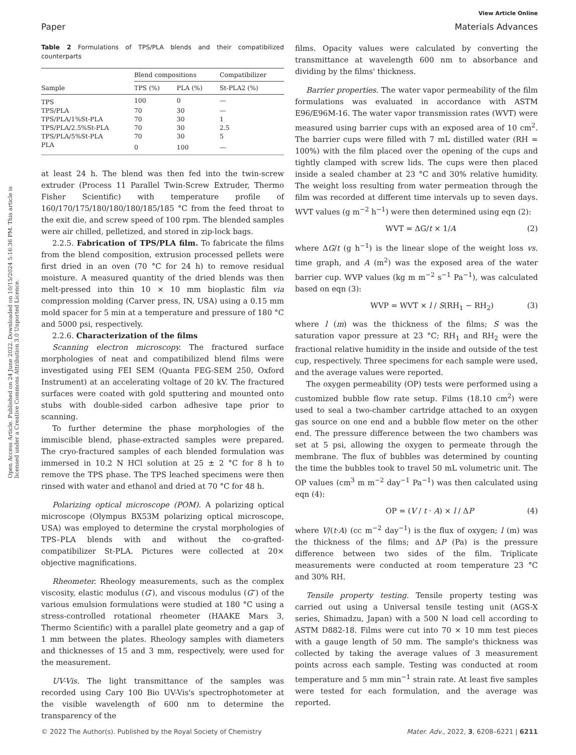Open Access Article. Published on 24 June 2022. Downloaded on 10/15/2024 5:16:36 PM. This article is licensed under a Creative Commons Attribution 3.0 Unported Licence.
View Article Online
Paper Materials Advances
Table 2 Formulations of TPS/PLA blends and their compatibilized counterparts
| | Blend compositions | | Compatibilizer |
| --- | --- | --- | --- |
| Sample | TPS (%) | PLA (%) | St-PLA2 (%) |
| TPS | 100 | 0 | — |
| TPS/PLA | 70 | 30 | — |
| TPS/PLA/1%St-PLA | 70 | 30 | 1 |
| TPS/PLA/2.5%St-PLA | 70 | 30 | 2.5 |
| TPS/PLA/5%St-PLA | 70 | 30 | 5 |
| PLA | 0 | 100 | — |
at least 24 h. The blend was then fed into the twin-screw extruder (Process 11 Parallel Twin-Screw Extruder, Thermo Fisher Scientific) with temperature profile of 160/170/175/180/180/180/185/185 °C from the feed throat to the exit die, and screw speed of 100 rpm. The blended samples were air chilled, pelletized, and stored in zip-lock bags.
2.2.5. Fabrication of TPS/PLA film. To fabricate the films from the blend composition, extrusion processed pellets were first dried in an oven (70 °C for 24 h) to remove residual moisture. A measured quantity of the dried blends was then melt-pressed into thin 10 × 10 mm bioplastic film via compression molding (Carver press, IN, USA) using a 0.15 mm mold spacer for 5 min at a temperature and pressure of 180 °C and 5000 psi, respectively.
2.2.6. Characterization of the films
Scanning electron microscopy. The fractured surface morphologies of neat and compatibilized blend films were investigated using FEI SEM (Quanta FEG-SEM 250, Oxford Instrument) at an accelerating voltage of 20 kV. The fractured surfaces were coated with gold sputtering and mounted onto stubs with double-sided carbon adhesive tape prior to scanning.
To further determine the phase morphologies of the immiscible blend, phase-extracted samples were prepared. The cryo-fractured samples of each blended formulation was immersed in 10.2 N HCl solution at 25 ± 2 °C for 8 h to remove the TPS phase. The TPS leached specimens were then rinsed with water and ethanol and dried at 70 °C for 48 h.
Polarizing optical microscope (POM). A polarizing optical microscope (Olympus BX53M polarizing optical microscope, USA) was employed to determine the crystal morphologies of TPS–PLA blends with and without the co-grafted-compatibilizer St-PLA. Pictures were collected at 20× objective magnifications.
Rheometer. Rheology measurements, such as the complex viscosity, elastic modulus (G′), and viscous modulus (G″) of the various emulsion formulations were studied at 180 °C using a stress-controlled rotational rheometer (HAAKE Mars 3, Thermo Scientific) with a parallel plate geometry and a gap of 1 mm between the plates. Rheology samples with diameters and thicknesses of 15 and 3 mm, respectively, were used for the measurement.
UV-Vis. The light transmittance of the samples was recorded using Cary 100 Bio UV-Vis's spectrophotometer at the visible wavelength of 600 nm to determine the transparency of the
films. Opacity values were calculated by converting the transmittance at wavelength 600 nm to absorbance and dividing by the films' thickness.
Barrier properties. The water vapor permeability of the film formulations was evaluated in accordance with ASTM E96/E96M-16. The water vapor transmission rates (WVT) were measured using barrier cups with an exposed area of 10 cm<sup>2</sup>. The barrier cups were filled with 7 mL distilled water (RH = 100%) with the film placed over the opening of the cups and tightly clamped with screw lids. The cups were then placed inside a sealed chamber at 23 °C and 30% relative humidity. The weight loss resulting from water permeation through the film was recorded at different time intervals up to seven days. WVT values (g m<sup>−2</sup> h<sup>−1</sup>) were then determined using eqn (2):
WVT = ΔG/t × 1/A (2)
where ΔG/t (g h<sup>−1</sup>) is the linear slope of the weight loss vs. time graph, and A (m<sup>2</sup>) was the exposed area of the water barrier cup. WVP values (kg m m<sup>−2</sup> s<sup>−1</sup> Pa<sup>−1</sup>), was calculated based on eqn (3):
WVP = WVT × l / S(RH<sub>1</sub> − RH<sub>2</sub>) (3)
where l (m) was the thickness of the films; S was the saturation vapor pressure at 23 °C; RH<sub>1</sub> and RH<sub>2</sub> were the fractional relative humidity in the inside and outside of the test cup, respectively. Three specimens for each sample were used, and the average values were reported.
The oxygen permeability (OP) tests were performed using a customized bubble flow rate setup. Films (18.10 cm<sup>2</sup>) were used to seal a two-chamber cartridge attached to an oxygen gas source on one end and a bubble flow meter on the other end. The pressure difference between the two chambers was set at 5 psi, allowing the oxygen to permeate through the membrane. The flux of bubbles was determined by counting the time the bubbles took to travel 50 mL volumetric unit. The OP values (cm<sup>3</sup> m m<sup>−2</sup> day<sup>−1</sup> Pa<sup>−1</sup>) was then calculated using eqn (4):
OP = (V / t · A) × l / ΔP (4)
where V/(t·A) (cc m<sup>−2</sup> day<sup>−1</sup>) is the flux of oxygen; l (m) was the thickness of the films; and ΔP (Pa) is the pressure difference between two sides of the film. Triplicate measurements were conducted at room temperature 23 °C and 30% RH.
Tensile property testing. Tensile property testing was carried out using a Universal tensile testing unit (AGS-X series, Shimadzu, Japan) with a 500 N load cell according to ASTM D882-18. Films were cut into 70 × 10 mm test pieces with a gauge length of 50 mm. The sample's thickness was collected by taking the average values of 3 measurement points across each sample. Testing was conducted at room temperature and 5 mm min<sup>−1</sup> strain rate. At least five samples were tested for each formulation, and the average was reported.
© 2022 The Author(s). Published by the Royal Society of Chemistry Mater. Adv., 2022, 3, 6208–6221 | 6211